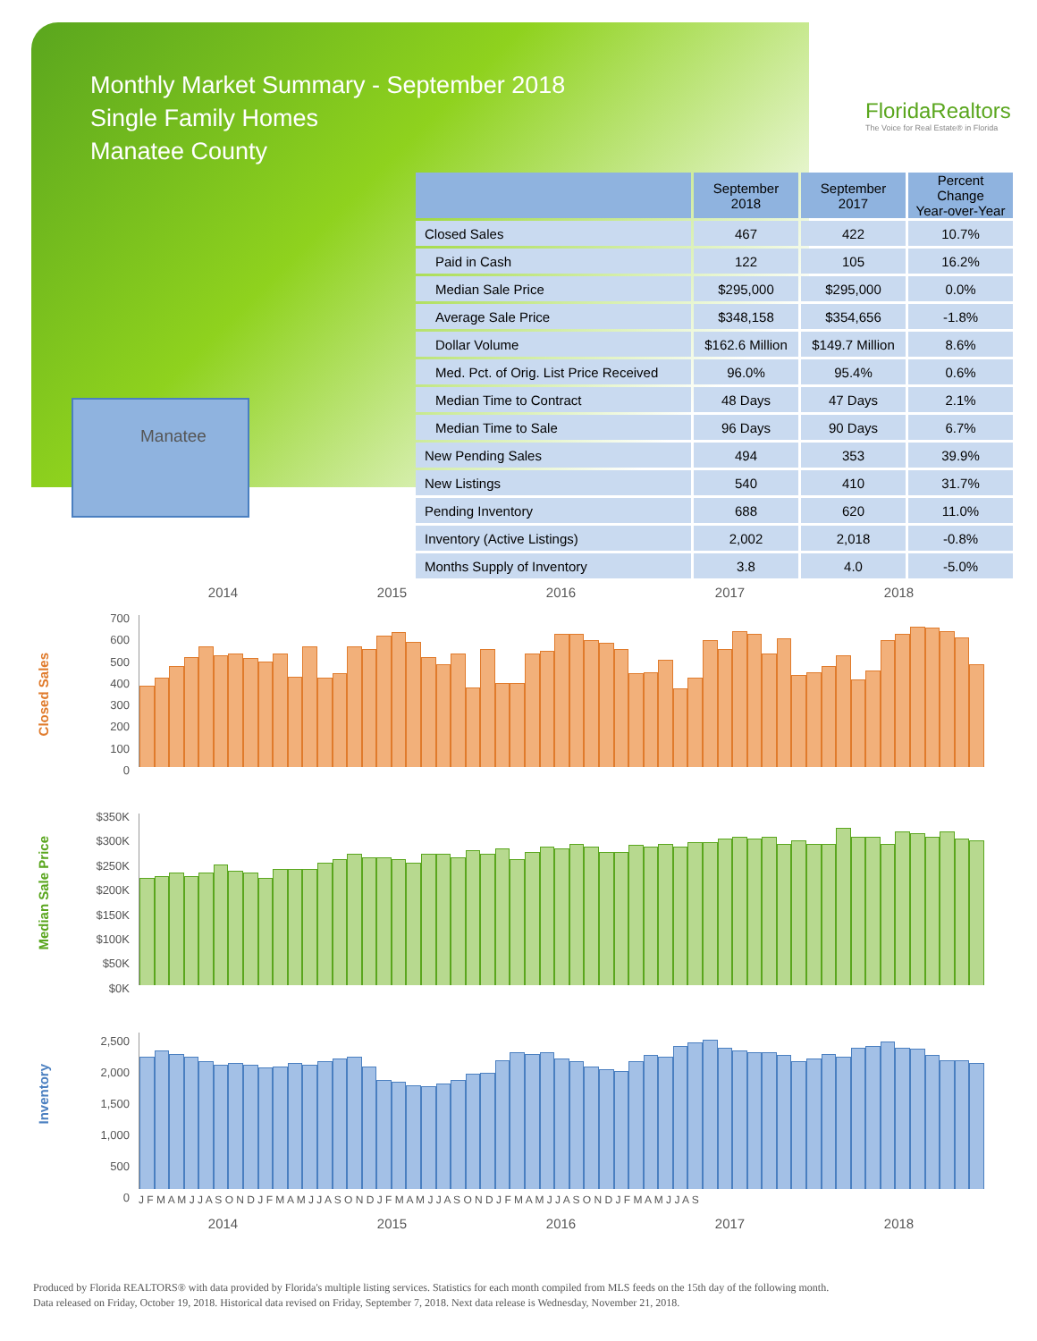Monthly Market Summary - September 2018
Single Family Homes
Manatee County
FloridaRealtors
The Voice for Real Estate® in Florida
Manatee
| | September 2018 | September 2017 | Percent Change Year-over-Year |
| --- | --- | --- | --- |
| Closed Sales | 467 | 422 | 10.7% |
| Paid in Cash | 122 | 105 | 16.2% |
| Median Sale Price | $295,000 | $295,000 | 0.0% |
| Average Sale Price | $348,158 | $354,656 | -1.8% |
| Dollar Volume | $162.6 Million | $149.7 Million | 8.6% |
| Med. Pct. of Orig. List Price Received | 96.0% | 95.4% | 0.6% |
| Median Time to Contract | 48 Days | 47 Days | 2.1% |
| Median Time to Sale | 96 Days | 90 Days | 6.7% |
| New Pending Sales | 494 | 353 | 39.9% |
| New Listings | 540 | 410 | 31.7% |
| Pending Inventory | 688 | 620 | 11.0% |
| Inventory (Active Listings) | 2,002 | 2,018 | -0.8% |
| Months Supply of Inventory | 3.8 | 4.0 | -5.0% |
2014 2015 2016 2017 2018
Closed Sales
700
600
500
400
300
200
100
0
Median Sale Price
$350K
$300K
$250K
$200K
$150K
$100K
$50K
$0K
Inventory
2,500
2,000
1,500
1,000
500
0
J F M A M J J A S O N D J F M A M J J A S O N D J F M A M J J A S O N D J F M A M J J A S O N D J F M A M J J A S
2014 2015 2016 2017 2018
Produced by Florida REALTORS® with data provided by Florida's multiple listing services. Statistics for each month compiled from MLS feeds on the 15th day of the following month.
Data released on Friday, October 19, 2018. Historical data revised on Friday, September 7, 2018. Next data release is Wednesday, November 21, 2018.